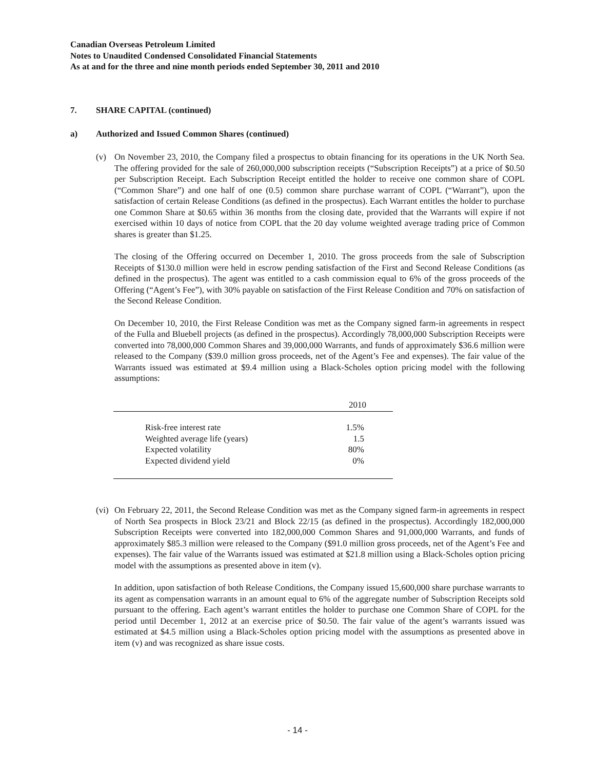Canadian Overseas Petroleum Limited
Notes to Unaudited Condensed Consolidated Financial Statements
As at and for the three and nine month periods ended September 30, 2011 and 2010
7. SHARE CAPITAL (continued)
a) Authorized and Issued Common Shares (continued)
(v) On November 23, 2010, the Company filed a prospectus to obtain financing for its operations in the UK North Sea. The offering provided for the sale of 260,000,000 subscription receipts (“Subscription Receipts”) at a price of $0.50 per Subscription Receipt. Each Subscription Receipt entitled the holder to receive one common share of COPL (“Common Share”) and one half of one (0.5) common share purchase warrant of COPL (“Warrant”), upon the satisfaction of certain Release Conditions (as defined in the prospectus). Each Warrant entitles the holder to purchase one Common Share at $0.65 within 36 months from the closing date, provided that the Warrants will expire if not exercised within 10 days of notice from COPL that the 20 day volume weighted average trading price of Common shares is greater than $1.25.
The closing of the Offering occurred on December 1, 2010. The gross proceeds from the sale of Subscription Receipts of $130.0 million were held in escrow pending satisfaction of the First and Second Release Conditions (as defined in the prospectus). The agent was entitled to a cash commission equal to 6% of the gross proceeds of the Offering (“Agent’s Fee”), with 30% payable on satisfaction of the First Release Condition and 70% on satisfaction of the Second Release Condition.
On December 10, 2010, the First Release Condition was met as the Company signed farm-in agreements in respect of the Fulla and Bluebell projects (as defined in the prospectus). Accordingly 78,000,000 Subscription Receipts were converted into 78,000,000 Common Shares and 39,000,000 Warrants, and funds of approximately $36.6 million were released to the Company ($39.0 million gross proceeds, net of the Agent’s Fee and expenses). The fair value of the Warrants issued was estimated at $9.4 million using a Black-Scholes option pricing model with the following assumptions:
| | 2010 |
| --- | --- |
| Risk-free interest rate | 1.5% |
| Weighted average life (years) | 1.5 |
| Expected volatility | 80% |
| Expected dividend yield | 0% |
(vi)
On February 22, 2011, the Second Release Condition was met as the Company signed farm-in agreements in respect of North Sea prospects in Block 23/21 and Block 22/15 (as defined in the prospectus). Accordingly 182,000,000 Subscription Receipts were converted into 182,000,000 Common Shares and 91,000,000 Warrants, and funds of approximately $85.3 million were released to the Company ($91.0 million gross proceeds, net of the Agent’s Fee and expenses). The fair value of the Warrants issued was estimated at $21.8 million using a Black-Scholes option pricing model with the assumptions as presented above in item (v).
In addition, upon satisfaction of both Release Conditions, the Company issued 15,600,000 share purchase warrants to its agent as compensation warrants in an amount equal to 6% of the aggregate number of Subscription Receipts sold pursuant to the offering. Each agent’s warrant entitles the holder to purchase one Common Share of COPL for the period until December 1, 2012 at an exercise price of $0.50. The fair value of the agent’s warrants issued was estimated at $4.5 million using a Black-Scholes option pricing model with the assumptions as presented above in item (v) and was recognized as share issue costs.
- 14 -